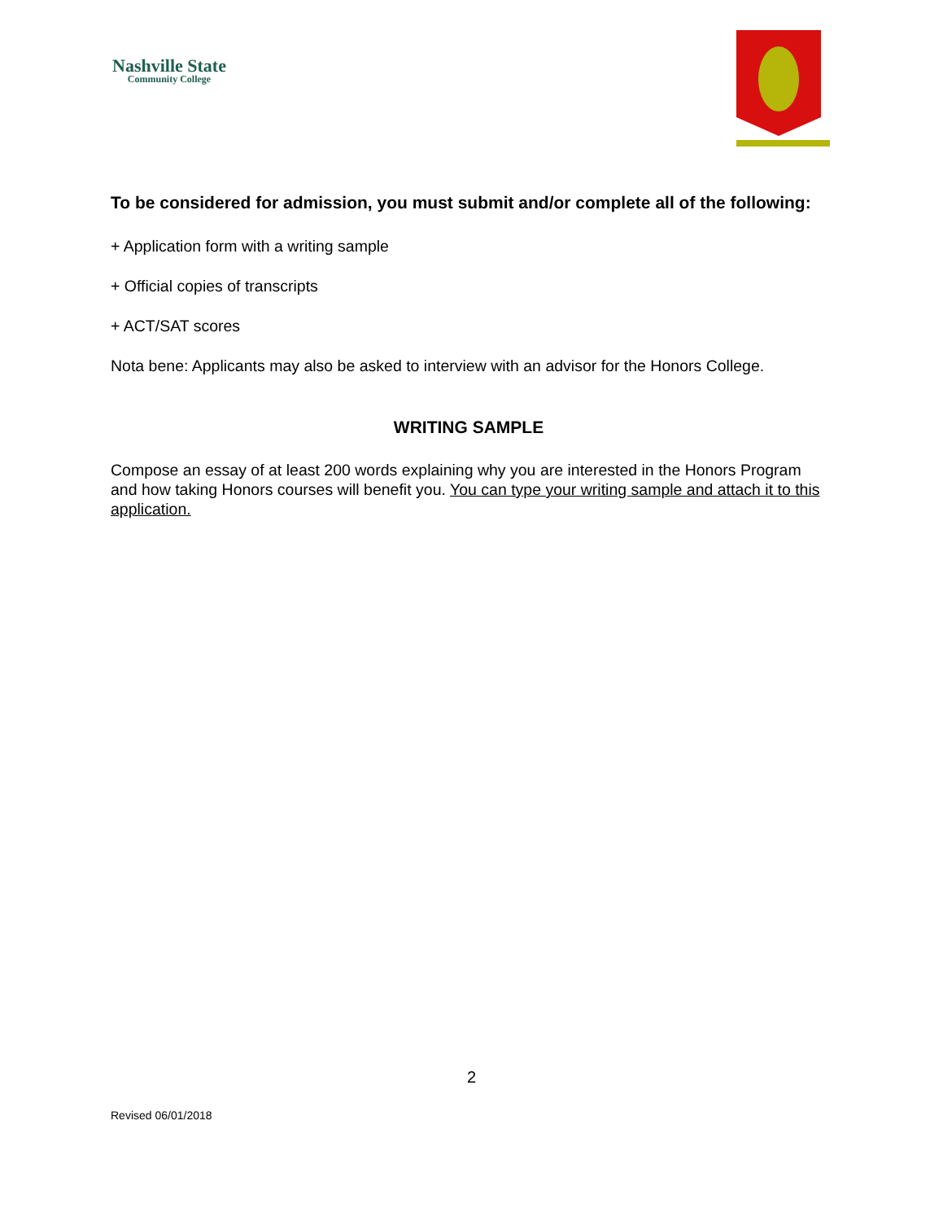Nashville State
Community College
To be considered for admission, you must submit and/or complete all of the following:
+ Application form with a writing sample
+ Official copies of transcripts
+ ACT/SAT scores
Nota bene: Applicants may also be asked to interview with an advisor for the Honors College.
WRITING SAMPLE
Compose an essay of at least 200 words explaining why you are interested in the Honors Program and how taking Honors courses will benefit you. You can type your writing sample and attach it to this application.
2
Revised 06/01/2018